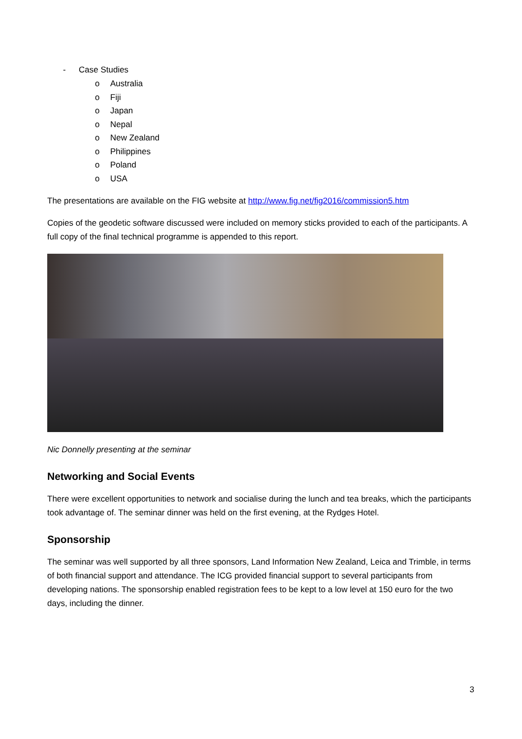- Case Studies
o Australia
o Fiji
o Japan
o Nepal
o New Zealand
o Philippines
o Poland
o USA
The presentations are available on the FIG website at http://www.fig.net/fig2016/commission5.htm
Copies of the geodetic software discussed were included on memory sticks provided to each of the participants. A full copy of the final technical programme is appended to this report.
Nic Donnelly presenting at the seminar
Networking and Social Events
There were excellent opportunities to network and socialise during the lunch and tea breaks, which the participants took advantage of. The seminar dinner was held on the first evening, at the Rydges Hotel.
Sponsorship
The seminar was well supported by all three sponsors, Land Information New Zealand, Leica and Trimble, in terms of both financial support and attendance. The ICG provided financial support to several participants from developing nations. The sponsorship enabled registration fees to be kept to a low level at 150 euro for the two days, including the dinner.
3